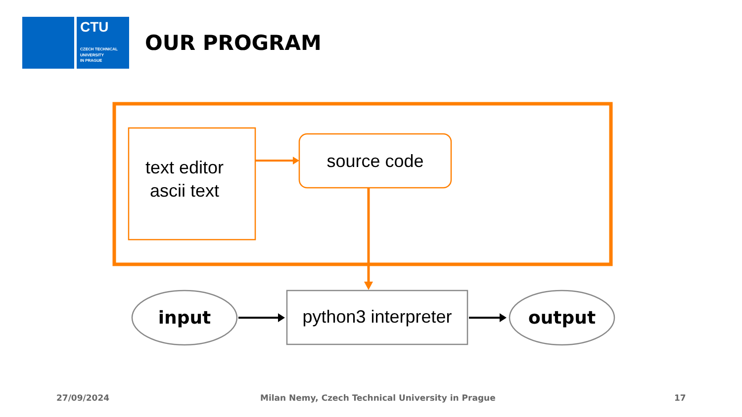CTU
CZECH TECHNICAL
UNIVERSITY
IN PRAGUE
OUR PROGRAM
text editor
ascii text
source code
input
python3 interpreter
output
27/09/2024
Milan Nemy, Czech Technical University in Prague
17